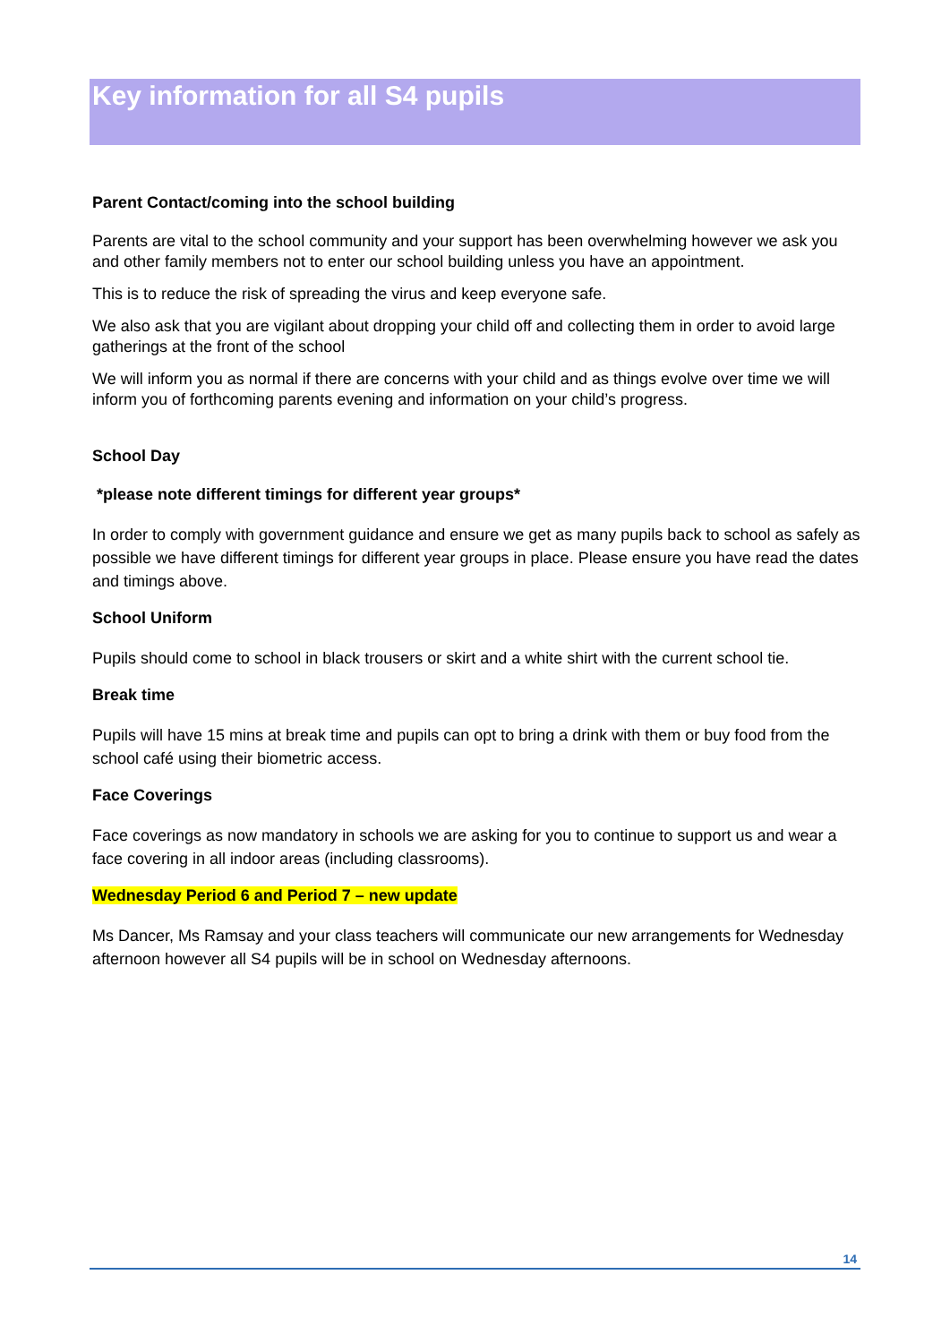Key information for all S4 pupils
Parent Contact/coming into the school building
Parents are vital to the school community and your support has been overwhelming however we ask you and other family members not to enter our school building unless you have an appointment.
This is to reduce the risk of spreading the virus and keep everyone safe.
We also ask that you are vigilant about dropping your child off and collecting them in order to avoid large gatherings at the front of the school
We will inform you as normal if there are concerns with your child and as things evolve over time we will inform you of forthcoming parents evening and information on your child’s progress.
School Day
*please note different timings for different year groups*
In order to comply with government guidance and ensure we get as many pupils back to school as safely as possible we have different timings for different year groups in place. Please ensure you have read the dates and timings above.
School Uniform
Pupils should come to school in black trousers or skirt and a white shirt with the current school tie.
Break time
Pupils will have 15 mins at break time and pupils can opt to bring a drink with them or buy food from the school café using their biometric access.
Face Coverings
Face coverings as now mandatory in schools we are asking for you to continue to support us and wear a face covering in all indoor areas (including classrooms).
Wednesday Period 6 and Period 7 – new update
Ms Dancer, Ms Ramsay and your class teachers will communicate our new arrangements for Wednesday afternoon however all S4 pupils will be in school on Wednesday afternoons.
14